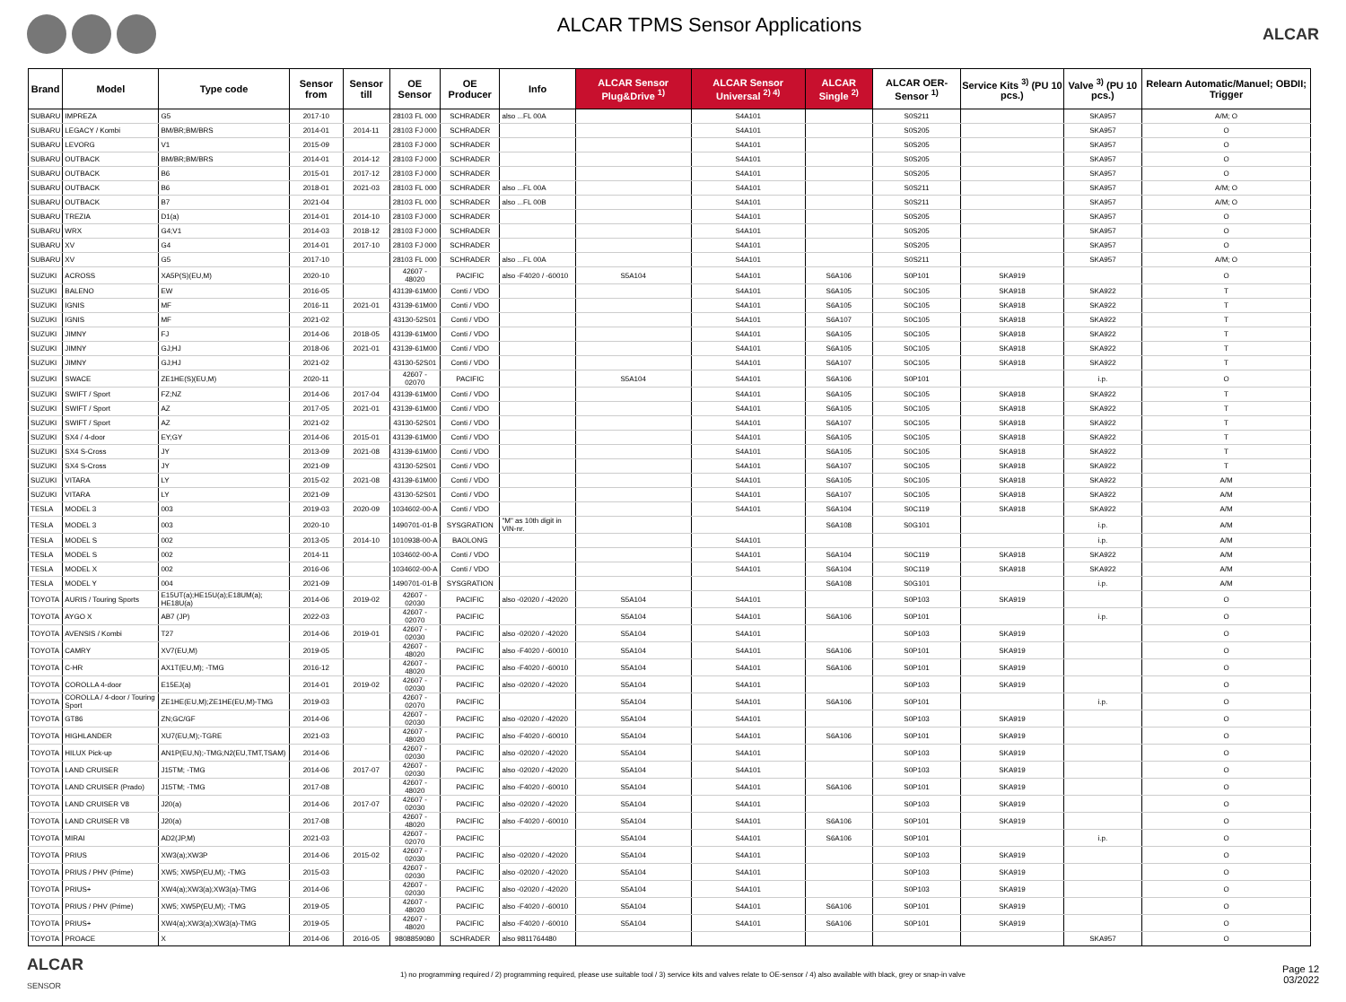ALCAR TPMS Sensor Applications
ALCAR
| Brand | Model | Type code | Sensor from | Sensor till | OE Sensor | OE Producer | Info | ALCAR Sensor Plug&Drive <sup>1)</sup> | ALCAR Sensor Universal <sup>2) 4)</sup> | ALCAR Single <sup>2)</sup> | ALCAR OER-Sensor <sup>1)</sup> | Service Kits <sup>3)</sup> (PU 10 pcs.) | Valve <sup>3)</sup> (PU 10 pcs.) | Relearn Automatic/Manuel; OBDII; Trigger |
| --- | --- | --- | --- | --- | --- | --- | --- | --- | --- | --- | --- | --- | --- | --- |
| SUBARU | IMPREZA | G5 | 2017-10 | | 28103 FL 000 | SCHRADER | also ...FL 00A | | S4A101 | | S0S211 | | SKA957 | A/M; O |
| SUBARU | LEGACY / Kombi | BM/BR;BM/BRS | 2014-01 | 2014-11 | 28103 FJ 000 | SCHRADER | | | S4A101 | | S0S205 | | SKA957 | O |
| SUBARU | LEVORG | V1 | 2015-09 | | 28103 FJ 000 | SCHRADER | | | S4A101 | | S0S205 | | SKA957 | O |
| SUBARU | OUTBACK | BM/BR;BM/BRS | 2014-01 | 2014-12 | 28103 FJ 000 | SCHRADER | | | S4A101 | | S0S205 | | SKA957 | O |
| SUBARU | OUTBACK | B6 | 2015-01 | 2017-12 | 28103 FJ 000 | SCHRADER | | | S4A101 | | S0S205 | | SKA957 | O |
| SUBARU | OUTBACK | B6 | 2018-01 | 2021-03 | 28103 FL 000 | SCHRADER | also ...FL 00A | | S4A101 | | S0S211 | | SKA957 | A/M; O |
| SUBARU | OUTBACK | B7 | 2021-04 | | 28103 FL 000 | SCHRADER | also ...FL 00B | | S4A101 | | S0S211 | | SKA957 | A/M; O |
| SUBARU | TREZIA | D1(a) | 2014-01 | 2014-10 | 28103 FJ 000 | SCHRADER | | | S4A101 | | S0S205 | | SKA957 | O |
| SUBARU | WRX | G4;V1 | 2014-03 | 2018-12 | 28103 FJ 000 | SCHRADER | | | S4A101 | | S0S205 | | SKA957 | O |
| SUBARU | XV | G4 | 2014-01 | 2017-10 | 28103 FJ 000 | SCHRADER | | | S4A101 | | S0S205 | | SKA957 | O |
| SUBARU | XV | G5 | 2017-10 | | 28103 FL 000 | SCHRADER | also ...FL 00A | | S4A101 | | S0S211 | | SKA957 | A/M; O |
| SUZUKI | ACROSS | XA5P(S)(EU,M) | 2020-10 | | 42607 - 48020 | PACIFIC | also -F4020 / -60010 | S5A104 | S4A101 | S6A106 | S0P101 | SKA919 | | O |
| SUZUKI | BALENO | EW | 2016-05 | | 43139-61M00 | Conti / VDO | | | S4A101 | S6A105 | S0C105 | SKA918 | SKA922 | T |
| SUZUKI | IGNIS | MF | 2016-11 | 2021-01 | 43139-61M00 | Conti / VDO | | | S4A101 | S6A105 | S0C105 | SKA918 | SKA922 | T |
| SUZUKI | IGNIS | MF | 2021-02 | | 43130-52S01 | Conti / VDO | | | S4A101 | S6A107 | S0C105 | SKA918 | SKA922 | T |
| SUZUKI | JIMNY | FJ | 2014-06 | 2018-05 | 43139-61M00 | Conti / VDO | | | S4A101 | S6A105 | S0C105 | SKA918 | SKA922 | T |
| SUZUKI | JIMNY | GJ;HJ | 2018-06 | 2021-01 | 43139-61M00 | Conti / VDO | | | S4A101 | S6A105 | S0C105 | SKA918 | SKA922 | T |
| SUZUKI | JIMNY | GJ;HJ | 2021-02 | | 43130-52S01 | Conti / VDO | | | S4A101 | S6A107 | S0C105 | SKA918 | SKA922 | T |
| SUZUKI | SWACE | ZE1HE(S)(EU,M) | 2020-11 | | 42607 - 02070 | PACIFIC | | S5A104 | S4A101 | S6A106 | S0P101 | | i.p. | O |
| SUZUKI | SWIFT / Sport | FZ;NZ | 2014-06 | 2017-04 | 43139-61M00 | Conti / VDO | | | S4A101 | S6A105 | S0C105 | SKA918 | SKA922 | T |
| SUZUKI | SWIFT / Sport | AZ | 2017-05 | 2021-01 | 43139-61M00 | Conti / VDO | | | S4A101 | S6A105 | S0C105 | SKA918 | SKA922 | T |
| SUZUKI | SWIFT / Sport | AZ | 2021-02 | | 43130-52S01 | Conti / VDO | | | S4A101 | S6A107 | S0C105 | SKA918 | SKA922 | T |
| SUZUKI | SX4 / 4-door | EY;GY | 2014-06 | 2015-01 | 43139-61M00 | Conti / VDO | | | S4A101 | S6A105 | S0C105 | SKA918 | SKA922 | T |
| SUZUKI | SX4 S-Cross | JY | 2013-09 | 2021-08 | 43139-61M00 | Conti / VDO | | | S4A101 | S6A105 | S0C105 | SKA918 | SKA922 | T |
| SUZUKI | SX4 S-Cross | JY | 2021-09 | | 43130-52S01 | Conti / VDO | | | S4A101 | S6A107 | S0C105 | SKA918 | SKA922 | T |
| SUZUKI | VITARA | LY | 2015-02 | 2021-08 | 43139-61M00 | Conti / VDO | | | S4A101 | S6A105 | S0C105 | SKA918 | SKA922 | A/M |
| SUZUKI | VITARA | LY | 2021-09 | | 43130-52S01 | Conti / VDO | | | S4A101 | S6A107 | S0C105 | SKA918 | SKA922 | A/M |
| TESLA | MODEL 3 | 003 | 2019-03 | 2020-09 | 1034602-00-A | Conti / VDO | | | S4A101 | S6A104 | S0C119 | SKA918 | SKA922 | A/M |
| TESLA | MODEL 3 | 003 | 2020-10 | | 1490701-01-B | SYSGRATION | "M" as 10th digit in VIN-nr. | | | S6A108 | S0G101 | | i.p. | A/M |
| TESLA | MODEL S | 002 | 2013-05 | 2014-10 | 1010938-00-A | BAOLONG | | | S4A101 | | | | i.p. | A/M |
| TESLA | MODEL S | 002 | 2014-11 | | 1034602-00-A | Conti / VDO | | | S4A101 | S6A104 | S0C119 | SKA918 | SKA922 | A/M |
| TESLA | MODEL X | 002 | 2016-06 | | 1034602-00-A | Conti / VDO | | | S4A101 | S6A104 | S0C119 | SKA918 | SKA922 | A/M |
| TESLA | MODEL Y | 004 | 2021-09 | | 1490701-01-B | SYSGRATION | | | | S6A108 | S0G101 | | i.p. | A/M |
| TOYOTA | AURIS / Touring Sports | E15UT(a);HE15U(a);E18UM(a); HE18U(a) | 2014-06 | 2019-02 | 42607 - 02030 | PACIFIC | also -02020 / -42020 | S5A104 | S4A101 | | S0P103 | SKA919 | | O |
| TOYOTA | AYGO X | AB7 (JP) | 2022-03 | | 42607 - 02070 | PACIFIC | | S5A104 | S4A101 | S6A106 | S0P101 | | i.p. | O |
| TOYOTA | AVENSIS / Kombi | T27 | 2014-06 | 2019-01 | 42607 - 02030 | PACIFIC | also -02020 / -42020 | S5A104 | S4A101 | | S0P103 | SKA919 | | O |
| TOYOTA | CAMRY | XV7(EU,M) | 2019-05 | | 42607 - 48020 | PACIFIC | also -F4020 / -60010 | S5A104 | S4A101 | S6A106 | S0P101 | SKA919 | | O |
| TOYOTA | C-HR | AX1T(EU,M); -TMG | 2016-12 | | 42607 - 48020 | PACIFIC | also -F4020 / -60010 | S5A104 | S4A101 | S6A106 | S0P101 | SKA919 | | O |
| TOYOTA | COROLLA 4-door | E15EJ(a) | 2014-01 | 2019-02 | 42607 - 02030 | PACIFIC | also -02020 / -42020 | S5A104 | S4A101 | | S0P103 | SKA919 | | O |
| TOYOTA | COROLLA / 4-door / Touring Sport | ZE1HE(EU,M);ZE1HE(EU,M)-TMG | 2019-03 | | 42607 - 02070 | PACIFIC | | S5A104 | S4A101 | S6A106 | S0P101 | | i.p. | O |
| TOYOTA | GT86 | ZN;GC/GF | 2014-06 | | 42607 - 02030 | PACIFIC | also -02020 / -42020 | S5A104 | S4A101 | | S0P103 | SKA919 | | O |
| TOYOTA | HIGHLANDER | XU7(EU,M);-TGRE | 2021-03 | | 42607 - 48020 | PACIFIC | also -F4020 / -60010 | S5A104 | S4A101 | S6A106 | S0P101 | SKA919 | | O |
| TOYOTA | HILUX Pick-up | AN1P(EU,N);-TMG;N2(EU,TMT,TSAM) | 2014-06 | | 42607 - 02030 | PACIFIC | also -02020 / -42020 | S5A104 | S4A101 | | S0P103 | SKA919 | | O |
| TOYOTA | LAND CRUISER | J15TM; -TMG | 2014-06 | 2017-07 | 42607 - 02030 | PACIFIC | also -02020 / -42020 | S5A104 | S4A101 | | S0P103 | SKA919 | | O |
| TOYOTA | LAND CRUISER (Prado) | J15TM; -TMG | 2017-08 | | 42607 - 48020 | PACIFIC | also -F4020 / -60010 | S5A104 | S4A101 | S6A106 | S0P101 | SKA919 | | O |
| TOYOTA | LAND CRUISER V8 | J20(a) | 2014-06 | 2017-07 | 42607 - 02030 | PACIFIC | also -02020 / -42020 | S5A104 | S4A101 | | S0P103 | SKA919 | | O |
| TOYOTA | LAND CRUISER V8 | J20(a) | 2017-08 | | 42607 - 48020 | PACIFIC | also -F4020 / -60010 | S5A104 | S4A101 | S6A106 | S0P101 | SKA919 | | O |
| TOYOTA | MIRAI | AD2(JP,M) | 2021-03 | | 42607 - 02070 | PACIFIC | | S5A104 | S4A101 | S6A106 | S0P101 | | i.p. | O |
| TOYOTA | PRIUS | XW3(a);XW3P | 2014-06 | 2015-02 | 42607 - 02030 | PACIFIC | also -02020 / -42020 | S5A104 | S4A101 | | S0P103 | SKA919 | | O |
| TOYOTA | PRIUS / PHV (Prime) | XW5; XW5P(EU,M); -TMG | 2015-03 | | 42607 - 02030 | PACIFIC | also -02020 / -42020 | S5A104 | S4A101 | | S0P103 | SKA919 | | O |
| TOYOTA | PRIUS+ | XW4(a);XW3(a);XW3(a)-TMG | 2014-06 | | 42607 - 02030 | PACIFIC | also -02020 / -42020 | S5A104 | S4A101 | | S0P103 | SKA919 | | O |
| TOYOTA | PRIUS / PHV (Prime) | XW5; XW5P(EU,M); -TMG | 2019-05 | | 42607 - 48020 | PACIFIC | also -F4020 / -60010 | S5A104 | S4A101 | S6A106 | S0P101 | SKA919 | | O |
| TOYOTA | PRIUS+ | XW4(a);XW3(a);XW3(a)-TMG | 2019-05 | | 42607 - 48020 | PACIFIC | also -F4020 / -60010 | S5A104 | S4A101 | S6A106 | S0P101 | SKA919 | | O |
| TOYOTA | PROACE | X | 2014-06 | 2016-05 | 9808859080 | SCHRADER | also 9811764480 | | | | | | SKA957 | O |
ALCAR
SENSOR
1) no programming required / 2) programming required, please use suitable tool / 3) service kits and valves relate to OE-sensor / 4) also available with black, grey or snap-in valve
Page 12
03/2022